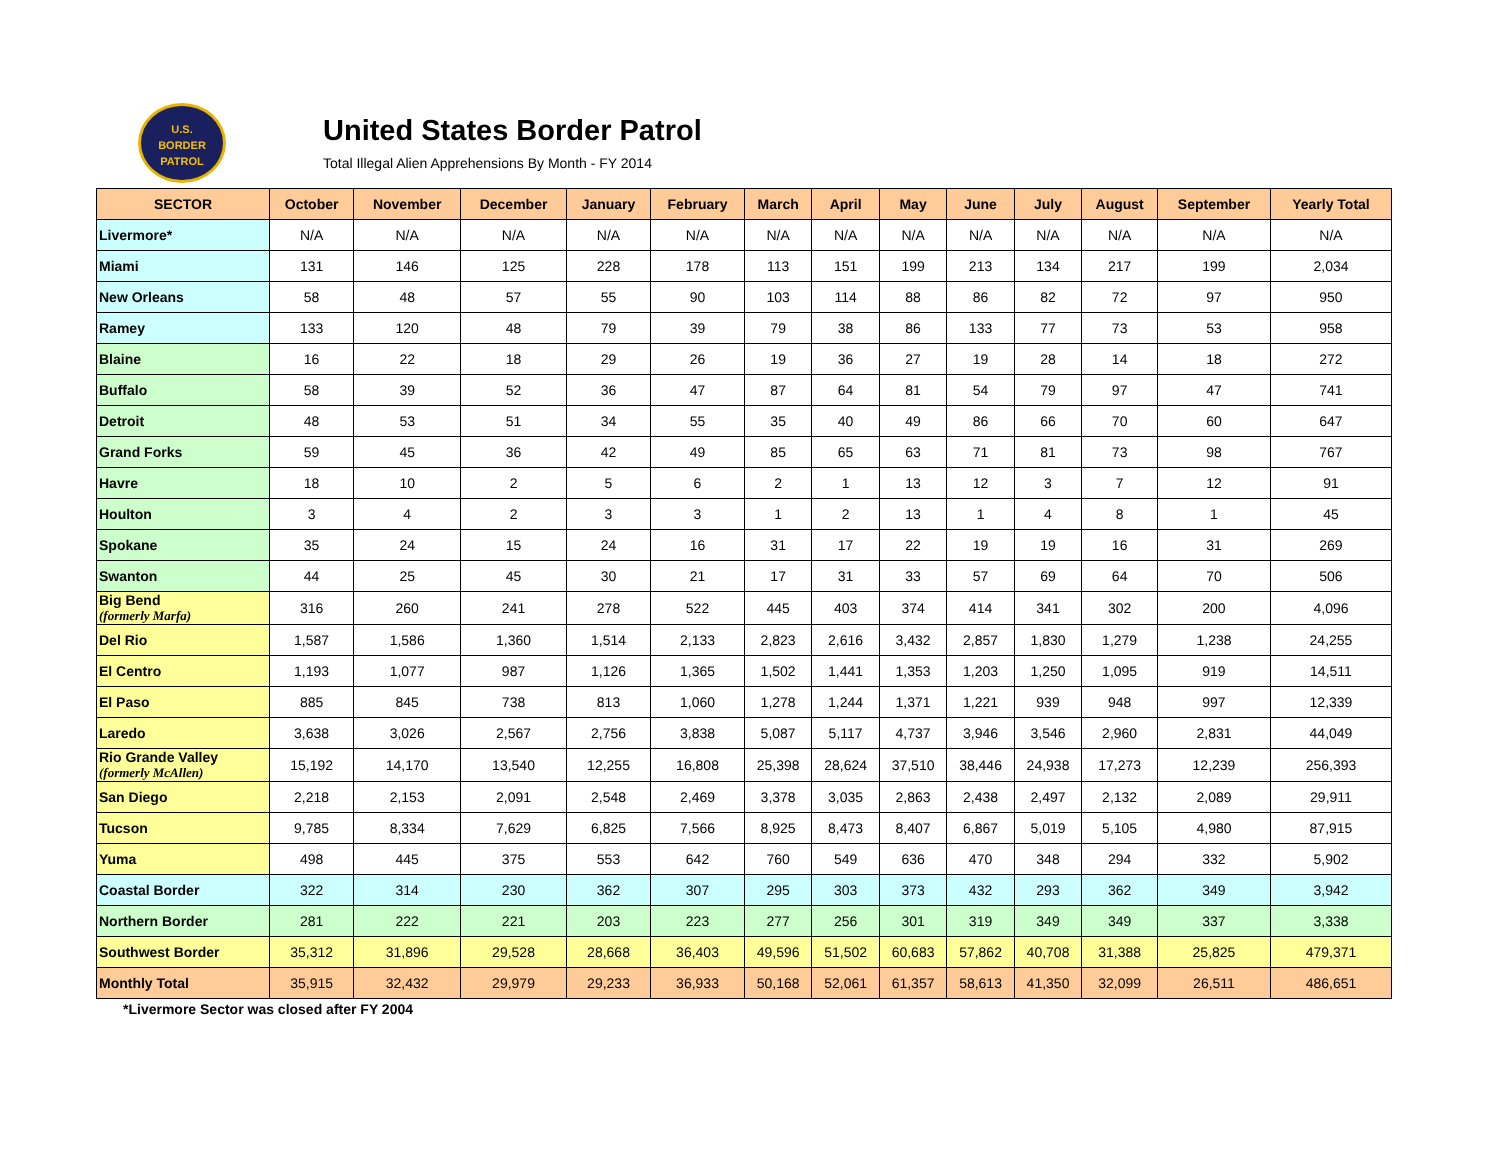U.S.
BORDER
PATROL
United States Border Patrol
Total Illegal Alien Apprehensions By Month - FY 2014
| SECTOR | October | November | December | January | February | March | April | May | June | July | August | September | Yearly Total |
| --- | --- | --- | --- | --- | --- | --- | --- | --- | --- | --- | --- | --- | --- |
| Livermore* | N/A | N/A | N/A | N/A | N/A | N/A | N/A | N/A | N/A | N/A | N/A | N/A | N/A |
| Miami | 131 | 146 | 125 | 228 | 178 | 113 | 151 | 199 | 213 | 134 | 217 | 199 | 2,034 |
| New Orleans | 58 | 48 | 57 | 55 | 90 | 103 | 114 | 88 | 86 | 82 | 72 | 97 | 950 |
| Ramey | 133 | 120 | 48 | 79 | 39 | 79 | 38 | 86 | 133 | 77 | 73 | 53 | 958 |
| Blaine | 16 | 22 | 18 | 29 | 26 | 19 | 36 | 27 | 19 | 28 | 14 | 18 | 272 |
| Buffalo | 58 | 39 | 52 | 36 | 47 | 87 | 64 | 81 | 54 | 79 | 97 | 47 | 741 |
| Detroit | 48 | 53 | 51 | 34 | 55 | 35 | 40 | 49 | 86 | 66 | 70 | 60 | 647 |
| Grand Forks | 59 | 45 | 36 | 42 | 49 | 85 | 65 | 63 | 71 | 81 | 73 | 98 | 767 |
| Havre | 18 | 10 | 2 | 5 | 6 | 2 | 1 | 13 | 12 | 3 | 7 | 12 | 91 |
| Houlton | 3 | 4 | 2 | 3 | 3 | 1 | 2 | 13 | 1 | 4 | 8 | 1 | 45 |
| Spokane | 35 | 24 | 15 | 24 | 16 | 31 | 17 | 22 | 19 | 19 | 16 | 31 | 269 |
| Swanton | 44 | 25 | 45 | 30 | 21 | 17 | 31 | 33 | 57 | 69 | 64 | 70 | 506 |
| Big Bend (formerly Marfa) | 316 | 260 | 241 | 278 | 522 | 445 | 403 | 374 | 414 | 341 | 302 | 200 | 4,096 |
| Del Rio | 1,587 | 1,586 | 1,360 | 1,514 | 2,133 | 2,823 | 2,616 | 3,432 | 2,857 | 1,830 | 1,279 | 1,238 | 24,255 |
| El Centro | 1,193 | 1,077 | 987 | 1,126 | 1,365 | 1,502 | 1,441 | 1,353 | 1,203 | 1,250 | 1,095 | 919 | 14,511 |
| El Paso | 885 | 845 | 738 | 813 | 1,060 | 1,278 | 1,244 | 1,371 | 1,221 | 939 | 948 | 997 | 12,339 |
| Laredo | 3,638 | 3,026 | 2,567 | 2,756 | 3,838 | 5,087 | 5,117 | 4,737 | 3,946 | 3,546 | 2,960 | 2,831 | 44,049 |
| Rio Grande Valley (formerly McAllen) | 15,192 | 14,170 | 13,540 | 12,255 | 16,808 | 25,398 | 28,624 | 37,510 | 38,446 | 24,938 | 17,273 | 12,239 | 256,393 |
| San Diego | 2,218 | 2,153 | 2,091 | 2,548 | 2,469 | 3,378 | 3,035 | 2,863 | 2,438 | 2,497 | 2,132 | 2,089 | 29,911 |
| Tucson | 9,785 | 8,334 | 7,629 | 6,825 | 7,566 | 8,925 | 8,473 | 8,407 | 6,867 | 5,019 | 5,105 | 4,980 | 87,915 |
| Yuma | 498 | 445 | 375 | 553 | 642 | 760 | 549 | 636 | 470 | 348 | 294 | 332 | 5,902 |
| Coastal Border | 322 | 314 | 230 | 362 | 307 | 295 | 303 | 373 | 432 | 293 | 362 | 349 | 3,942 |
| Northern Border | 281 | 222 | 221 | 203 | 223 | 277 | 256 | 301 | 319 | 349 | 349 | 337 | 3,338 |
| Southwest Border | 35,312 | 31,896 | 29,528 | 28,668 | 36,403 | 49,596 | 51,502 | 60,683 | 57,862 | 40,708 | 31,388 | 25,825 | 479,371 |
| Monthly Total | 35,915 | 32,432 | 29,979 | 29,233 | 36,933 | 50,168 | 52,061 | 61,357 | 58,613 | 41,350 | 32,099 | 26,511 | 486,651 |
*Livermore Sector was closed after FY 2004